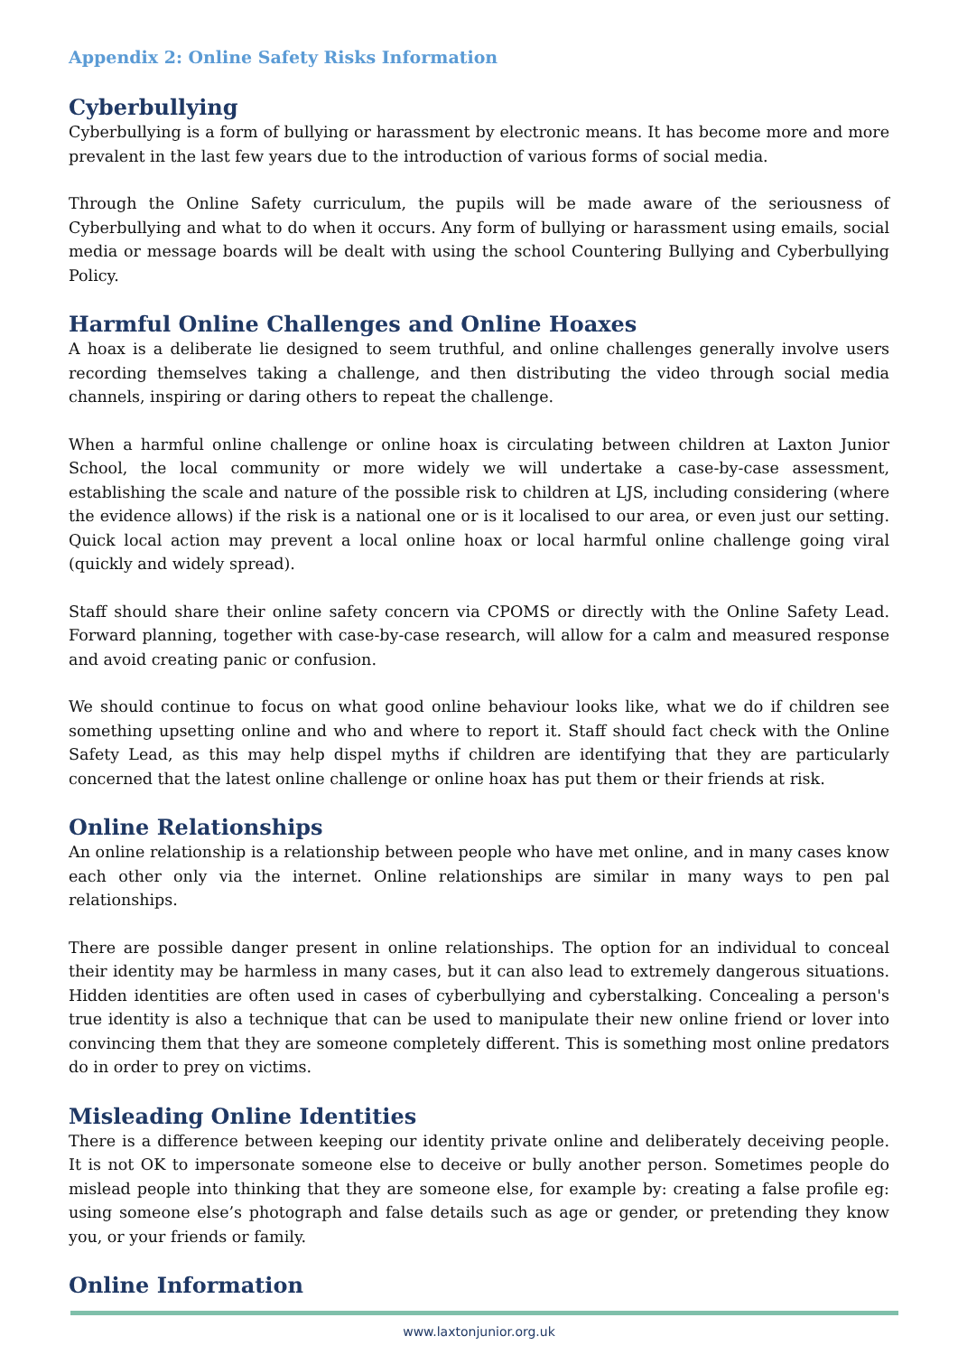Appendix 2: Online Safety Risks Information
Cyberbullying
Cyberbullying is a form of bullying or harassment by electronic means. It has become more and more prevalent in the last few years due to the introduction of various forms of social media.
Through the Online Safety curriculum, the pupils will be made aware of the seriousness of Cyberbullying and what to do when it occurs. Any form of bullying or harassment using emails, social media or message boards will be dealt with using the school Countering Bullying and Cyberbullying Policy.
Harmful Online Challenges and Online Hoaxes
A hoax is a deliberate lie designed to seem truthful, and online challenges generally involve users recording themselves taking a challenge, and then distributing the video through social media channels, inspiring or daring others to repeat the challenge.
When a harmful online challenge or online hoax is circulating between children at Laxton Junior School, the local community or more widely we will undertake a case-by-case assessment, establishing the scale and nature of the possible risk to children at LJS, including considering (where the evidence allows) if the risk is a national one or is it localised to our area, or even just our setting. Quick local action may prevent a local online hoax or local harmful online challenge going viral (quickly and widely spread).
Staff should share their online safety concern via CPOMS or directly with the Online Safety Lead. Forward planning, together with case-by-case research, will allow for a calm and measured response and avoid creating panic or confusion.
We should continue to focus on what good online behaviour looks like, what we do if children see something upsetting online and who and where to report it. Staff should fact check with the Online Safety Lead, as this may help dispel myths if children are identifying that they are particularly concerned that the latest online challenge or online hoax has put them or their friends at risk.
Online Relationships
An online relationship is a relationship between people who have met online, and in many cases know each other only via the internet. Online relationships are similar in many ways to pen pal relationships.
There are possible danger present in online relationships. The option for an individual to conceal their identity may be harmless in many cases, but it can also lead to extremely dangerous situations. Hidden identities are often used in cases of cyberbullying and cyberstalking. Concealing a person's true identity is also a technique that can be used to manipulate their new online friend or lover into convincing them that they are someone completely different. This is something most online predators do in order to prey on victims.
Misleading Online Identities
There is a difference between keeping our identity private online and deliberately deceiving people. It is not OK to impersonate someone else to deceive or bully another person. Sometimes people do mislead people into thinking that they are someone else, for example by: creating a false profile eg: using someone else’s photograph and false details such as age or gender, or pretending they know you, or your friends or family.
Online Information
www.laxtonjunior.org.uk